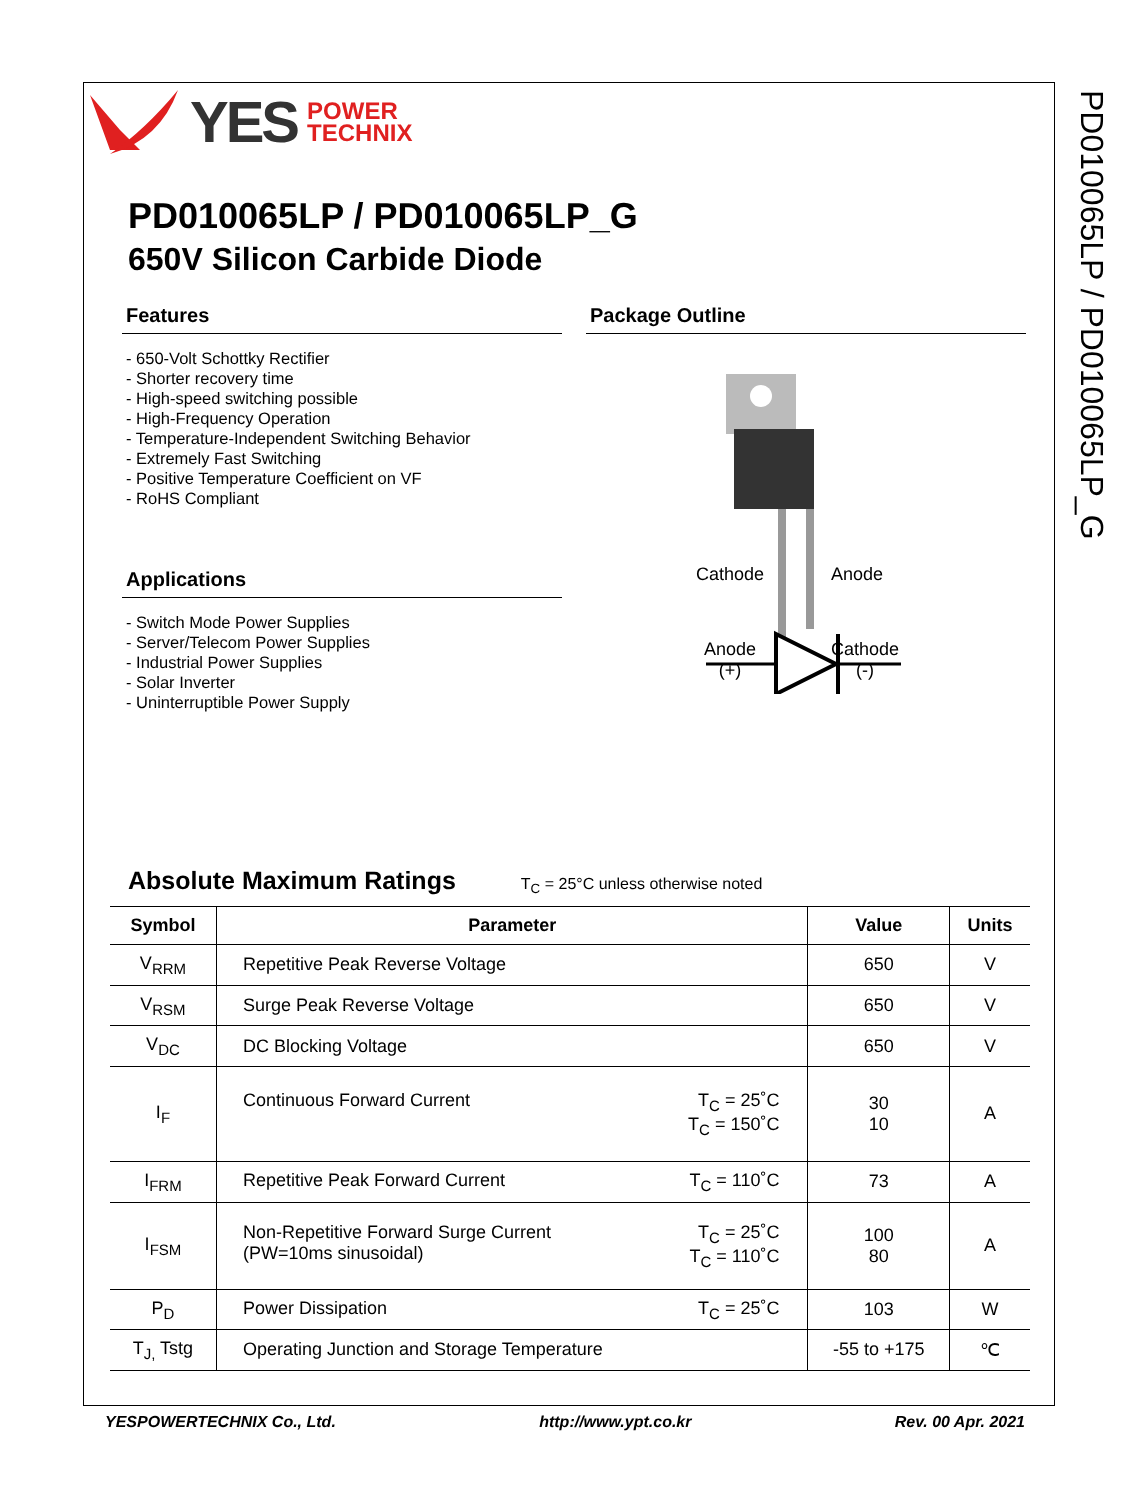PD010065LP / PD010065LP_G
YES POWER
TECHNIX
PD010065LP / PD010065LP_G
650V Silicon Carbide Diode
Features
- 650-Volt Schottky Rectifier
- Shorter recovery time
- High-speed switching possible
- High-Frequency Operation
- Temperature-Independent Switching Behavior
- Extremely Fast Switching
- Positive Temperature Coefficient on VF
- RoHS Compliant
Applications
- Switch Mode Power Supplies
- Server/Telecom Power Supplies
- Industrial Power Supplies
- Solar Inverter
- Uninterruptible Power Supply
Package Outline
Cathode Anode
Anode
(+)
Cathode
(-)
Absolute Maximum Ratings T<sub>C</sub> = 25°C unless otherwise noted
| Symbol | Parameter | Value | Units |
| --- | --- | --- | --- |
| V<sub>RRM</sub> | Repetitive Peak Reverse Voltage | 650 | V |
| V<sub>RSM</sub> | Surge Peak Reverse Voltage | 650 | V |
| V<sub>DC</sub> | DC Blocking Voltage | 650 | V |
| I<sub>F</sub> | T<sub>C</sub> = 25˚C T<sub>C</sub> = 150˚C Continuous Forward Current | 30 10 | A |
| I<sub>FRM</sub> | T<sub>C</sub> = 110˚C Repetitive Peak Forward Current | 73 | A |
| I<sub>FSM</sub> | T<sub>C</sub> = 25˚C T<sub>C</sub> = 110˚C Non-Repetitive Forward Surge Current (PW=10ms sinusoidal) | 100 80 | A |
| P<sub>D</sub> | T<sub>C</sub> = 25˚C Power Dissipation | 103 | W |
| T<sub>J,</sub> Tstg | Operating Junction and Storage Temperature | -55 to +175 | ℃ |
YESPOWERTECHNIX Co., Ltd. http://www.ypt.co.kr Rev. 00 Apr. 2021